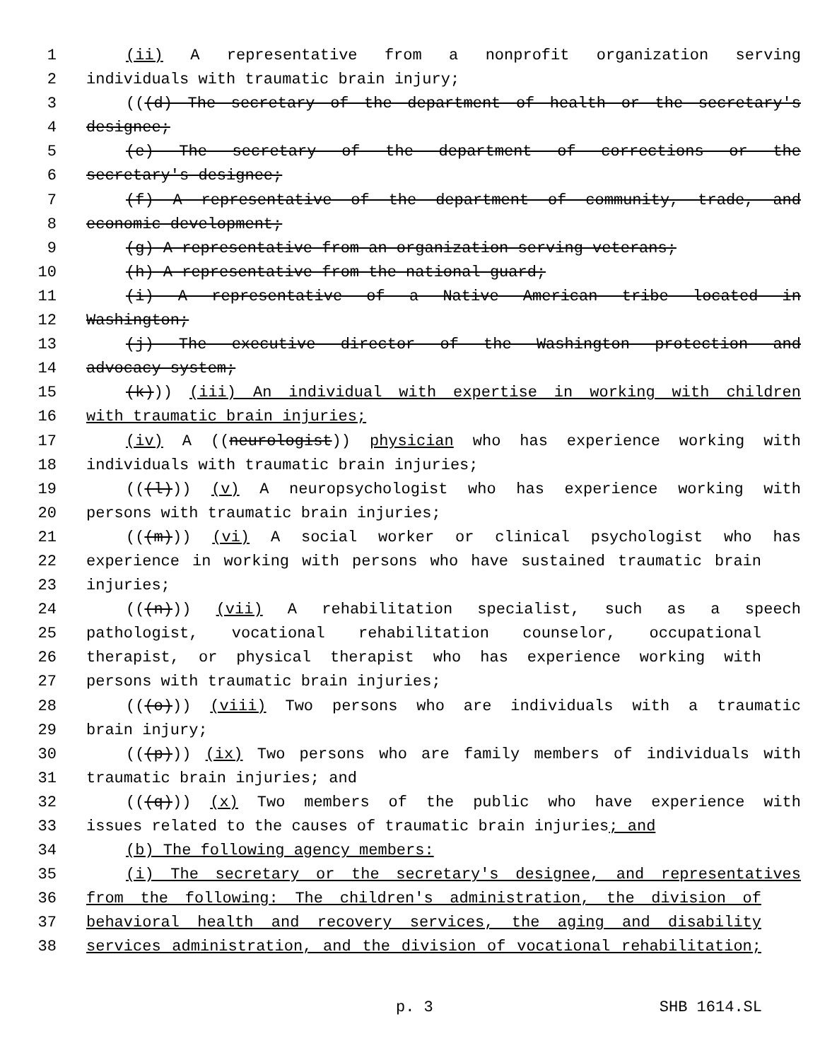1 (ii) A representative from a nonprofit organization serving
2 individuals with traumatic brain injury;
3 (((d) The secretary of the department of health or the secretary's
4 designee;
5 (e) The secretary of the department of corrections or the
6 secretary's designee;
7 (f) A representative of the department of community, trade, and
8 economic development;
9 (g) A representative from an organization serving veterans;
10 (h) A representative from the national guard;
11 (i) A representative of a Native American tribe located in
12 Washington;
13 (j) The executive director of the Washington protection and
14 advocacy system;
15 (k))) (iii) An individual with expertise in working with children
16 with traumatic brain injuries;
17 (iv) A ((neurologist)) physician who has experience working with
18 individuals with traumatic brain injuries;
19 (((l))) (v) A neuropsychologist who has experience working with
20 persons with traumatic brain injuries;
21 (((m))) (vi) A social worker or clinical psychologist who has
22 experience in working with persons who have sustained traumatic brain
23 injuries;
24 (((n))) (vii) A rehabilitation specialist, such as a speech
25 pathologist, vocational rehabilitation counselor, occupational
26 therapist, or physical therapist who has experience working with
27 persons with traumatic brain injuries;
28 (((o))) (viii) Two persons who are individuals with a traumatic
29 brain injury;
30 (((p))) (ix) Two persons who are family members of individuals with
31 traumatic brain injuries; and
32 (((q))) (x) Two members of the public who have experience with
33 issues related to the causes of traumatic brain injuries; and
34 (b) The following agency members:
35 (i) The secretary or the secretary's designee, and representatives
36 from the following: The children's administration, the division of
37 behavioral health and recovery services, the aging and disability
38 services administration, and the division of vocational rehabilitation;
p. 3 SHB 1614.SL